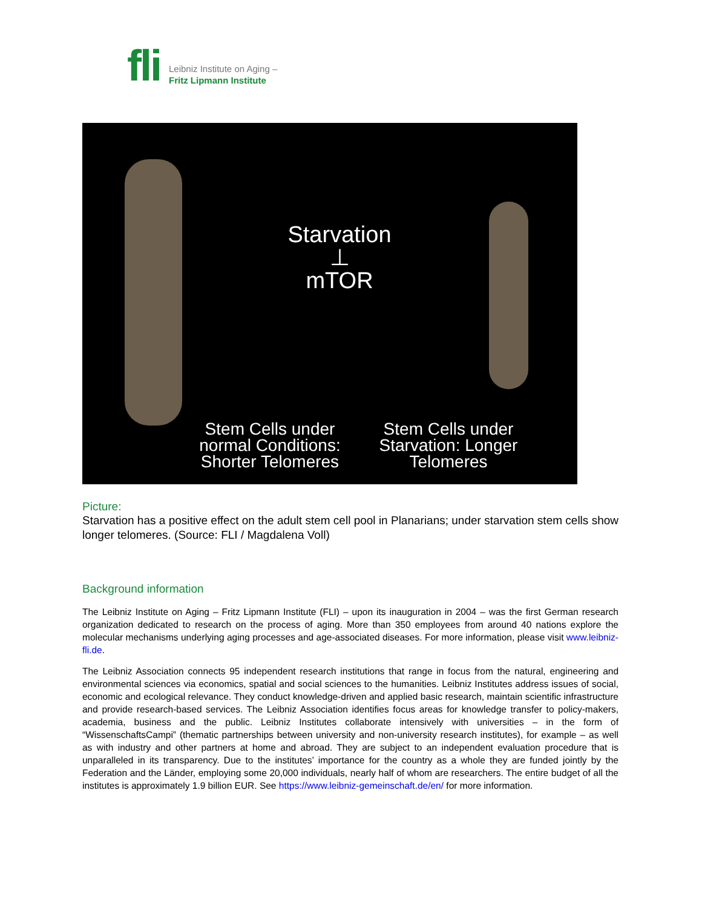fli
Leibniz Institute on Aging –
Fritz Lipmann Institute
Starvation
⊥
mTOR
Stem Cells under normal Conditions: Shorter Telomeres
Stem Cells under Starvation: Longer Telomeres
Picture:
Starvation has a positive effect on the adult stem cell pool in Planarians; under starvation stem cells show longer telomeres. (Source: FLI / Magdalena Voll)
Background information
The Leibniz Institute on Aging – Fritz Lipmann Institute (FLI) – upon its inauguration in 2004 – was the first German research organization dedicated to research on the process of aging. More than 350 employees from around 40 nations explore the molecular mechanisms underlying aging processes and age-associated diseases. For more information, please visit www.leibniz-fli.de.
The Leibniz Association connects 95 independent research institutions that range in focus from the natural, engineering and environmental sciences via economics, spatial and social sciences to the humanities. Leibniz Institutes address issues of social, economic and ecological relevance. They conduct knowledge-driven and applied basic research, maintain scientific infrastructure and provide research-based services. The Leibniz Association identifies focus areas for knowledge transfer to policy-makers, academia, business and the public. Leibniz Institutes collaborate intensively with universities – in the form of “WissenschaftsCampi” (thematic partnerships between university and non-university research institutes), for example – as well as with industry and other partners at home and abroad. They are subject to an independent evaluation procedure that is unparalleled in its transparency. Due to the institutes’ importance for the country as a whole they are funded jointly by the Federation and the Länder, employing some 20,000 individuals, nearly half of whom are researchers. The entire budget of all the institutes is approximately 1.9 billion EUR. See https://www.leibniz-gemeinschaft.de/en/ for more information.